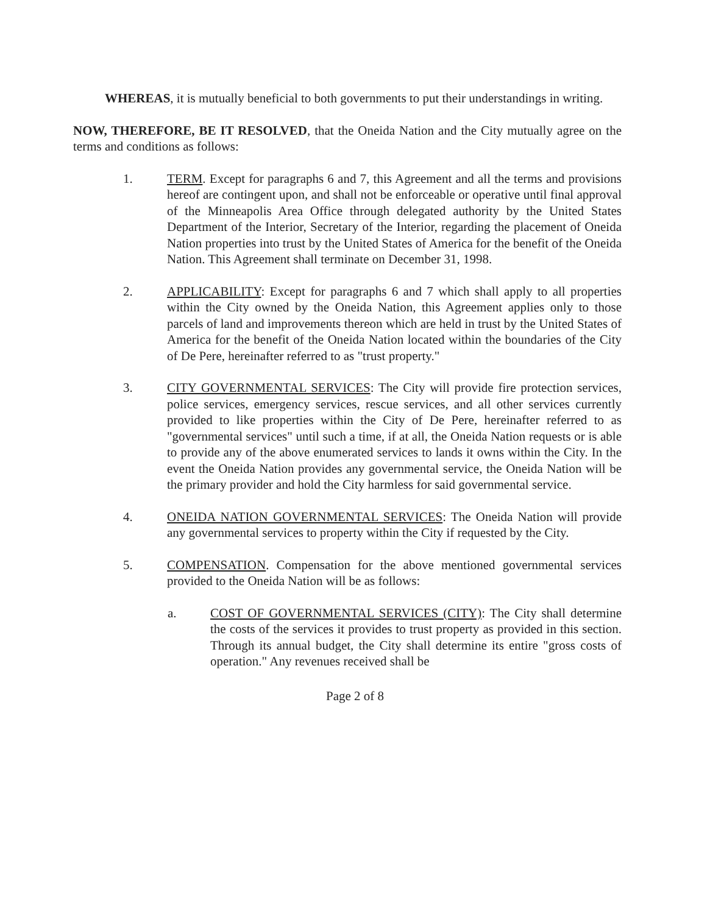WHEREAS, it is mutually beneficial to both governments to put their understandings in writing.
NOW, THEREFORE, BE IT RESOLVED, that the Oneida Nation and the City mutually agree on the terms and conditions as follows:
1. TERM. Except for paragraphs 6 and 7, this Agreement and all the terms and provisions hereof are contingent upon, and shall not be enforceable or operative until final approval of the Minneapolis Area Office through delegated authority by the United States Department of the Interior, Secretary of the Interior, regarding the placement of Oneida Nation properties into trust by the United States of America for the benefit of the Oneida Nation. This Agreement shall terminate on December 31, 1998.
2. APPLICABILITY: Except for paragraphs 6 and 7 which shall apply to all properties within the City owned by the Oneida Nation, this Agreement applies only to those parcels of land and improvements thereon which are held in trust by the United States of America for the benefit of the Oneida Nation located within the boundaries of the City of De Pere, hereinafter referred to as "trust property."
3. CITY GOVERNMENTAL SERVICES: The City will provide fire protection services, police services, emergency services, rescue services, and all other services currently provided to like properties within the City of De Pere, hereinafter referred to as "governmental services" until such a time, if at all, the Oneida Nation requests or is able to provide any of the above enumerated services to lands it owns within the City. In the event the Oneida Nation provides any governmental service, the Oneida Nation will be the primary provider and hold the City harmless for said governmental service.
4. ONEIDA NATION GOVERNMENTAL SERVICES: The Oneida Nation will provide any governmental services to property within the City if requested by the City.
5. COMPENSATION. Compensation for the above mentioned governmental services provided to the Oneida Nation will be as follows:
a. COST OF GOVERNMENTAL SERVICES (CITY): The City shall determine the costs of the services it provides to trust property as provided in this section. Through its annual budget, the City shall determine its entire "gross costs of operation." Any revenues received shall be
Page 2 of 8